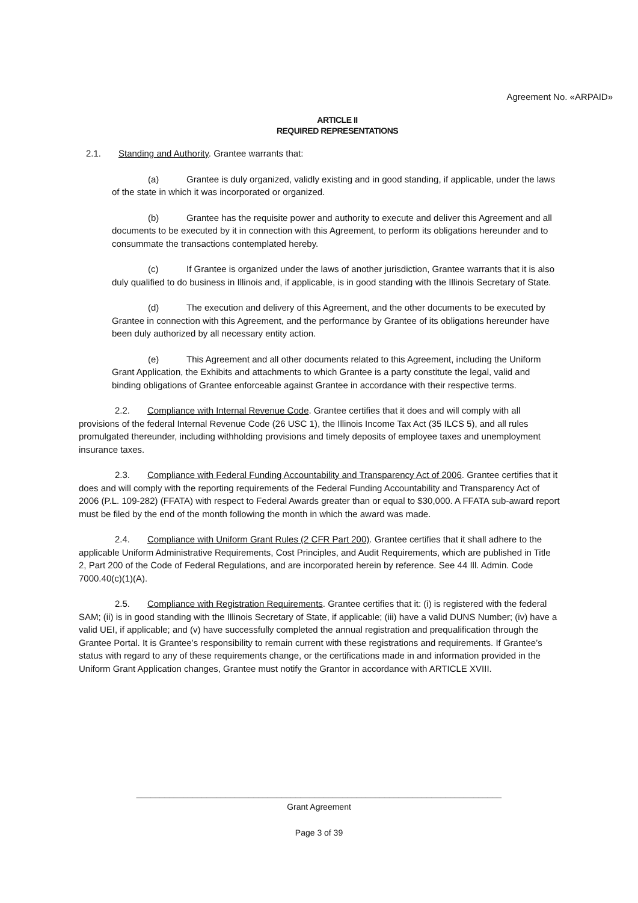Agreement No. «ARPAID»
ARTICLE II
REQUIRED REPRESENTATIONS
2.1. Standing and Authority. Grantee warrants that:
(a) Grantee is duly organized, validly existing and in good standing, if applicable, under the laws of the state in which it was incorporated or organized.
(b) Grantee has the requisite power and authority to execute and deliver this Agreement and all documents to be executed by it in connection with this Agreement, to perform its obligations hereunder and to consummate the transactions contemplated hereby.
(c) If Grantee is organized under the laws of another jurisdiction, Grantee warrants that it is also duly qualified to do business in Illinois and, if applicable, is in good standing with the Illinois Secretary of State.
(d) The execution and delivery of this Agreement, and the other documents to be executed by Grantee in connection with this Agreement, and the performance by Grantee of its obligations hereunder have been duly authorized by all necessary entity action.
(e) This Agreement and all other documents related to this Agreement, including the Uniform Grant Application, the Exhibits and attachments to which Grantee is a party constitute the legal, valid and binding obligations of Grantee enforceable against Grantee in accordance with their respective terms.
2.2. Compliance with Internal Revenue Code. Grantee certifies that it does and will comply with all provisions of the federal Internal Revenue Code (26 USC 1), the Illinois Income Tax Act (35 ILCS 5), and all rules promulgated thereunder, including withholding provisions and timely deposits of employee taxes and unemployment insurance taxes.
2.3. Compliance with Federal Funding Accountability and Transparency Act of 2006. Grantee certifies that it does and will comply with the reporting requirements of the Federal Funding Accountability and Transparency Act of 2006 (P.L. 109-282) (FFATA) with respect to Federal Awards greater than or equal to $30,000. A FFATA sub-award report must be filed by the end of the month following the month in which the award was made.
2.4. Compliance with Uniform Grant Rules (2 CFR Part 200). Grantee certifies that it shall adhere to the applicable Uniform Administrative Requirements, Cost Principles, and Audit Requirements, which are published in Title 2, Part 200 of the Code of Federal Regulations, and are incorporated herein by reference. See 44 Ill. Admin. Code 7000.40(c)(1)(A).
2.5. Compliance with Registration Requirements. Grantee certifies that it: (i) is registered with the federal SAM; (ii) is in good standing with the Illinois Secretary of State, if applicable; (iii) have a valid DUNS Number; (iv) have a valid UEI, if applicable; and (v) have successfully completed the annual registration and prequalification through the Grantee Portal. It is Grantee’s responsibility to remain current with these registrations and requirements. If Grantee’s status with regard to any of these requirements change, or the certifications made in and information provided in the Uniform Grant Application changes, Grantee must notify the Grantor in accordance with ARTICLE XVIII.
______________________________________________________________________________
Grant Agreement
Page 3 of 39